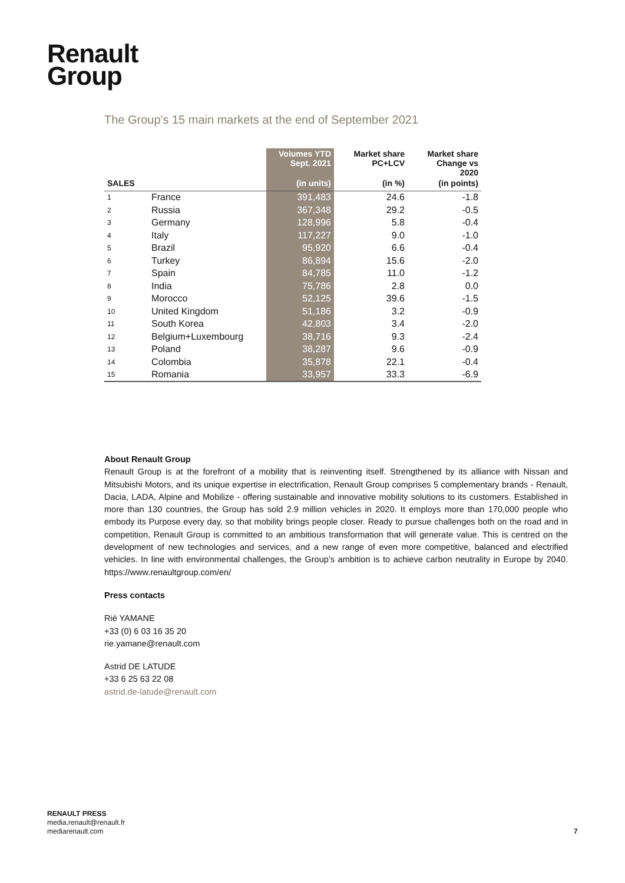Renault
Group
The Group's 15 main markets at the end of September 2021
| | | Volumes YTD Sept. 2021 | Market share PC+LCV | Market share Change vs 2020 |
| --- | --- | --- | --- | --- |
| SALES | | (in units) | (in %) | (in points) |
| 1 | France | 391,483 | 24.6 | -1.8 |
| 2 | Russia | 367,348 | 29.2 | -0.5 |
| 3 | Germany | 128,996 | 5.8 | -0.4 |
| 4 | Italy | 117,227 | 9.0 | -1.0 |
| 5 | Brazil | 95,920 | 6.6 | -0.4 |
| 6 | Turkey | 86,894 | 15.6 | -2.0 |
| 7 | Spain | 84,785 | 11.0 | -1.2 |
| 8 | India | 75,786 | 2.8 | 0.0 |
| 9 | Morocco | 52,125 | 39.6 | -1.5 |
| 10 | United Kingdom | 51,186 | 3.2 | -0.9 |
| 11 | South Korea | 42,803 | 3.4 | -2.0 |
| 12 | Belgium+Luxembourg | 38,716 | 9.3 | -2.4 |
| 13 | Poland | 38,287 | 9.6 | -0.9 |
| 14 | Colombia | 35,878 | 22.1 | -0.4 |
| 15 | Romania | 33,957 | 33.3 | -6.9 |
About Renault Group
Renault Group is at the forefront of a mobility that is reinventing itself. Strengthened by its alliance with Nissan and Mitsubishi Motors, and its unique expertise in electrification, Renault Group comprises 5 complementary brands - Renault, Dacia, LADA, Alpine and Mobilize - offering sustainable and innovative mobility solutions to its customers. Established in more than 130 countries, the Group has sold 2.9 million vehicles in 2020. It employs more than 170,000 people who embody its Purpose every day, so that mobility brings people closer. Ready to pursue challenges both on the road and in competition, Renault Group is committed to an ambitious transformation that will generate value. This is centred on the development of new technologies and services, and a new range of even more competitive, balanced and electrified vehicles. In line with environmental challenges, the Group’s ambition is to achieve carbon neutrality in Europe by 2040. https://www.renaultgroup.com/en/
Press contacts
Rié YAMANE
+33 (0) 6 03 16 35 20
rie.yamane@renault.com
Astrid DE LATUDE
+33 6 25 63 22 08
astrid.de-latude@renault.com
RENAULT PRESS
media.renault@renault.fr
mediarenault.com
7